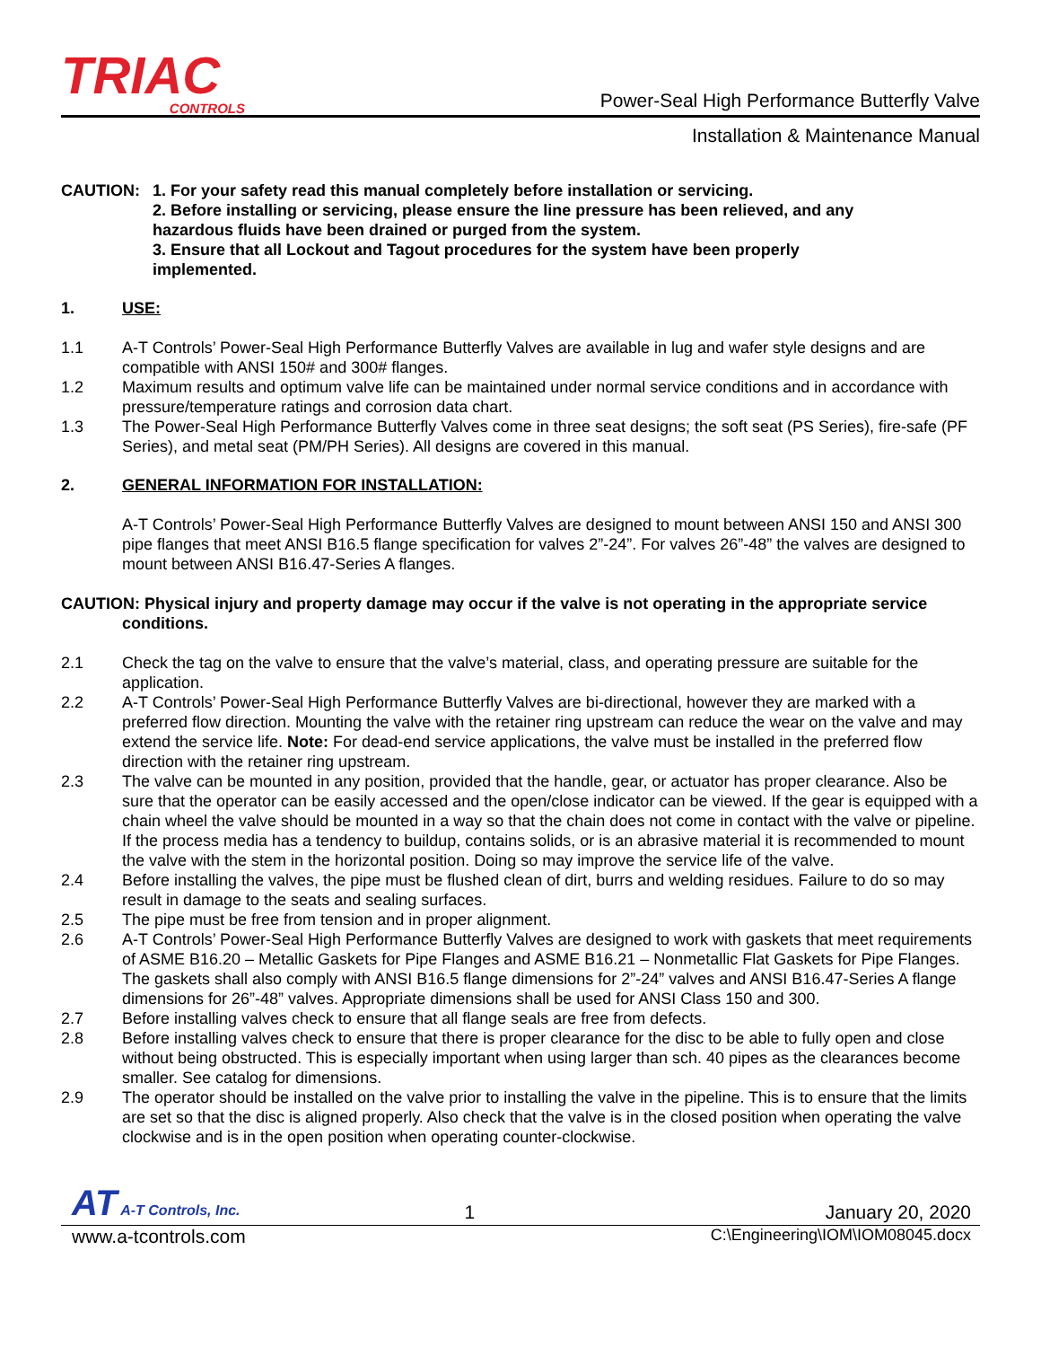TRIAC
CONTROLS
Power-Seal High Performance Butterfly Valve
Installation & Maintenance Manual
CAUTION: 1. For your safety read this manual completely before installation or servicing.
2. Before installing or servicing, please ensure the line pressure has been relieved, and any hazardous fluids have been drained or purged from the system.
3. Ensure that all Lockout and Tagout procedures for the system have been properly implemented.
1. USE:
1.1 A-T Controls’ Power-Seal High Performance Butterfly Valves are available in lug and wafer style designs and are compatible with ANSI 150# and 300# flanges.
1.2 Maximum results and optimum valve life can be maintained under normal service conditions and in accordance with pressure/temperature ratings and corrosion data chart.
1.3 The Power-Seal High Performance Butterfly Valves come in three seat designs; the soft seat (PS Series), fire-safe (PF Series), and metal seat (PM/PH Series). All designs are covered in this manual.
2. GENERAL INFORMATION FOR INSTALLATION:
A-T Controls’ Power-Seal High Performance Butterfly Valves are designed to mount between ANSI 150 and ANSI 300 pipe flanges that meet ANSI B16.5 flange specification for valves 2”-24”. For valves 26”-48” the valves are designed to mount between ANSI B16.47-Series A flanges.
CAUTION: Physical injury and property damage may occur if the valve is not operating in the appropriate service conditions.
2.1 Check the tag on the valve to ensure that the valve’s material, class, and operating pressure are suitable for the application.
2.2 A-T Controls’ Power-Seal High Performance Butterfly Valves are bi-directional, however they are marked with a preferred flow direction. Mounting the valve with the retainer ring upstream can reduce the wear on the valve and may extend the service life. Note: For dead-end service applications, the valve must be installed in the preferred flow direction with the retainer ring upstream.
2.3 The valve can be mounted in any position, provided that the handle, gear, or actuator has proper clearance. Also be sure that the operator can be easily accessed and the open/close indicator can be viewed. If the gear is equipped with a chain wheel the valve should be mounted in a way so that the chain does not come in contact with the valve or pipeline. If the process media has a tendency to buildup, contains solids, or is an abrasive material it is recommended to mount the valve with the stem in the horizontal position. Doing so may improve the service life of the valve.
2.4 Before installing the valves, the pipe must be flushed clean of dirt, burrs and welding residues. Failure to do so may result in damage to the seats and sealing surfaces.
2.5 The pipe must be free from tension and in proper alignment.
2.6 A-T Controls’ Power-Seal High Performance Butterfly Valves are designed to work with gaskets that meet requirements of ASME B16.20 – Metallic Gaskets for Pipe Flanges and ASME B16.21 – Nonmetallic Flat Gaskets for Pipe Flanges. The gaskets shall also comply with ANSI B16.5 flange dimensions for 2”-24” valves and ANSI B16.47-Series A flange dimensions for 26”-48” valves. Appropriate dimensions shall be used for ANSI Class 150 and 300.
2.7 Before installing valves check to ensure that all flange seals are free from defects.
2.8 Before installing valves check to ensure that there is proper clearance for the disc to be able to fully open and close without being obstructed. This is especially important when using larger than sch. 40 pipes as the clearances become smaller. See catalog for dimensions.
2.9 The operator should be installed on the valve prior to installing the valve in the pipeline. This is to ensure that the limits are set so that the disc is aligned properly. Also check that the valve is in the closed position when operating the valve clockwise and is in the open position when operating counter-clockwise.
AT A-T Controls, Inc. 1 January 20, 2020
www.a-tcontrols.com C:\Engineering\IOM\IOM08045.docx